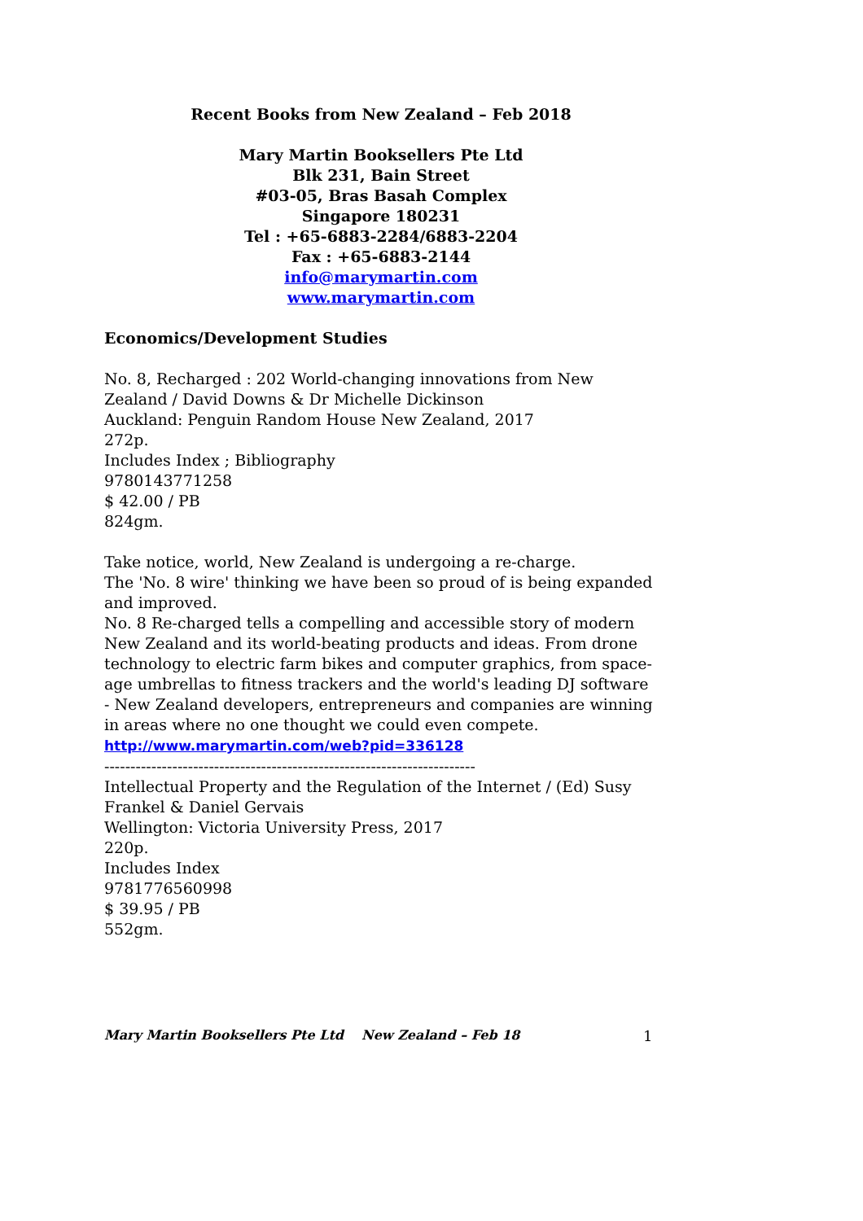Recent Books from New Zealand – Feb 2018
Mary Martin Booksellers Pte Ltd
Blk 231, Bain Street
#03-05, Bras Basah Complex
Singapore 180231
Tel : +65-6883-2284/6883-2204
Fax : +65-6883-2144
info@marymartin.com
www.marymartin.com
Economics/Development Studies
No. 8, Recharged : 202 World-changing innovations from New Zealand / David Downs & Dr Michelle Dickinson
Auckland: Penguin Random House New Zealand, 2017
272p.
Includes Index ; Bibliography
9780143771258
$ 42.00 / PB
824gm.
Take notice, world, New Zealand is undergoing a re-charge.
The 'No. 8 wire' thinking we have been so proud of is being expanded and improved.
No. 8 Re-charged tells a compelling and accessible story of modern New Zealand and its world-beating products and ideas. From drone technology to electric farm bikes and computer graphics, from space-age umbrellas to fitness trackers and the world's leading DJ software - New Zealand developers, entrepreneurs and companies are winning in areas where no one thought we could even compete.
http://www.marymartin.com/web?pid=336128
-----------------------------------------------------------------------
Intellectual Property and the Regulation of the Internet / (Ed) Susy Frankel & Daniel Gervais
Wellington: Victoria University Press, 2017
220p.
Includes Index
9781776560998
$ 39.95 / PB
552gm.
Mary Martin Booksellers Pte Ltd New Zealand – Feb 18 1